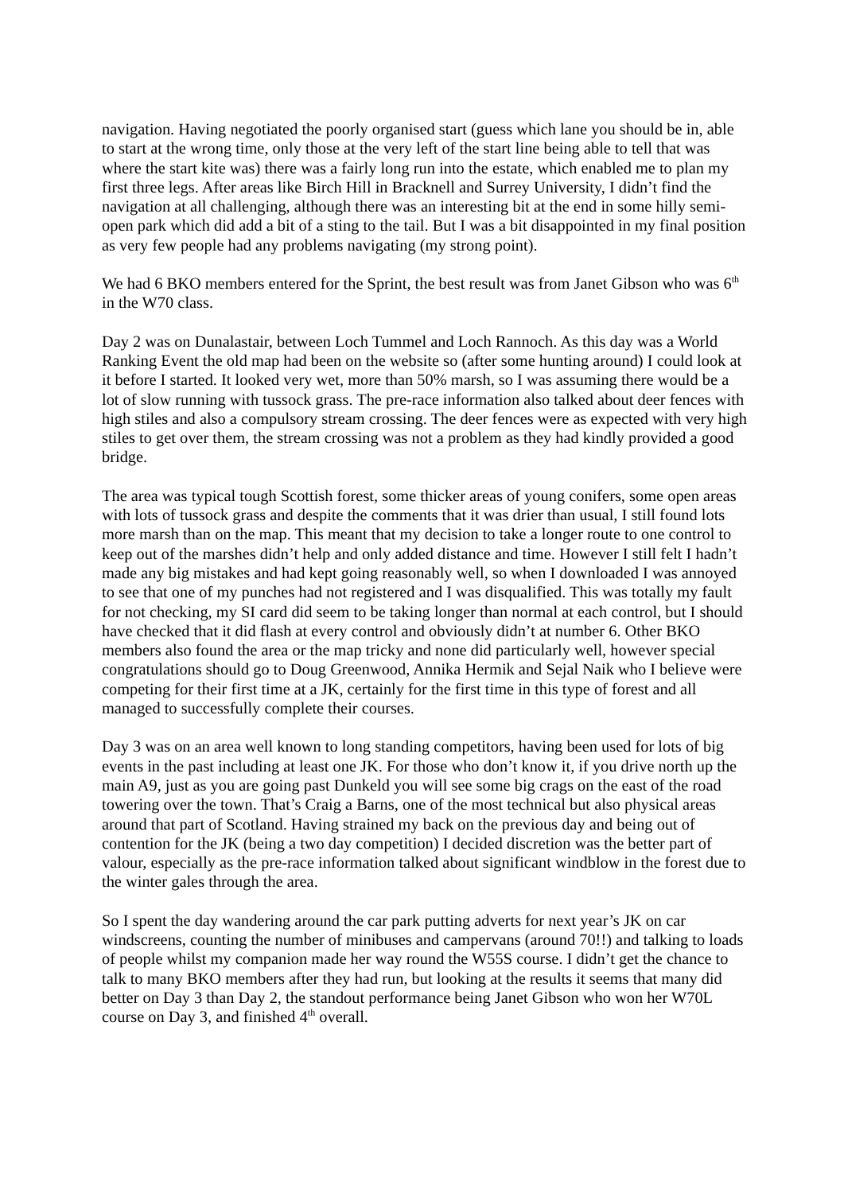navigation. Having negotiated the poorly organised start (guess which lane you should be in, able to start at the wrong time, only those at the very left of the start line being able to tell that was where the start kite was) there was a fairly long run into the estate, which enabled me to plan my first three legs. After areas like Birch Hill in Bracknell and Surrey University, I didn’t find the navigation at all challenging, although there was an interesting bit at the end in some hilly semi-open park which did add a bit of a sting to the tail. But I was a bit disappointed in my final position as very few people had any problems navigating (my strong point).
We had 6 BKO members entered for the Sprint, the best result was from Janet Gibson who was 6<sup>th</sup> in the W70 class.
Day 2 was on Dunalastair, between Loch Tummel and Loch Rannoch. As this day was a World Ranking Event the old map had been on the website so (after some hunting around) I could look at it before I started. It looked very wet, more than 50% marsh, so I was assuming there would be a lot of slow running with tussock grass. The pre-race information also talked about deer fences with high stiles and also a compulsory stream crossing. The deer fences were as expected with very high stiles to get over them, the stream crossing was not a problem as they had kindly provided a good bridge.
The area was typical tough Scottish forest, some thicker areas of young conifers, some open areas with lots of tussock grass and despite the comments that it was drier than usual, I still found lots more marsh than on the map. This meant that my decision to take a longer route to one control to keep out of the marshes didn’t help and only added distance and time. However I still felt I hadn’t made any big mistakes and had kept going reasonably well, so when I downloaded I was annoyed to see that one of my punches had not registered and I was disqualified. This was totally my fault for not checking, my SI card did seem to be taking longer than normal at each control, but I should have checked that it did flash at every control and obviously didn’t at number 6. Other BKO members also found the area or the map tricky and none did particularly well, however special congratulations should go to Doug Greenwood, Annika Hermik and Sejal Naik who I believe were competing for their first time at a JK, certainly for the first time in this type of forest and all managed to successfully complete their courses.
Day 3 was on an area well known to long standing competitors, having been used for lots of big events in the past including at least one JK. For those who don’t know it, if you drive north up the main A9, just as you are going past Dunkeld you will see some big crags on the east of the road towering over the town. That’s Craig a Barns, one of the most technical but also physical areas around that part of Scotland. Having strained my back on the previous day and being out of contention for the JK (being a two day competition) I decided discretion was the better part of valour, especially as the pre-race information talked about significant windblow in the forest due to the winter gales through the area.
So I spent the day wandering around the car park putting adverts for next year’s JK on car windscreens, counting the number of minibuses and campervans (around 70!!) and talking to loads of people whilst my companion made her way round the W55S course. I didn’t get the chance to talk to many BKO members after they had run, but looking at the results it seems that many did better on Day 3 than Day 2, the standout performance being Janet Gibson who won her W70L course on Day 3, and finished 4<sup>th</sup> overall.